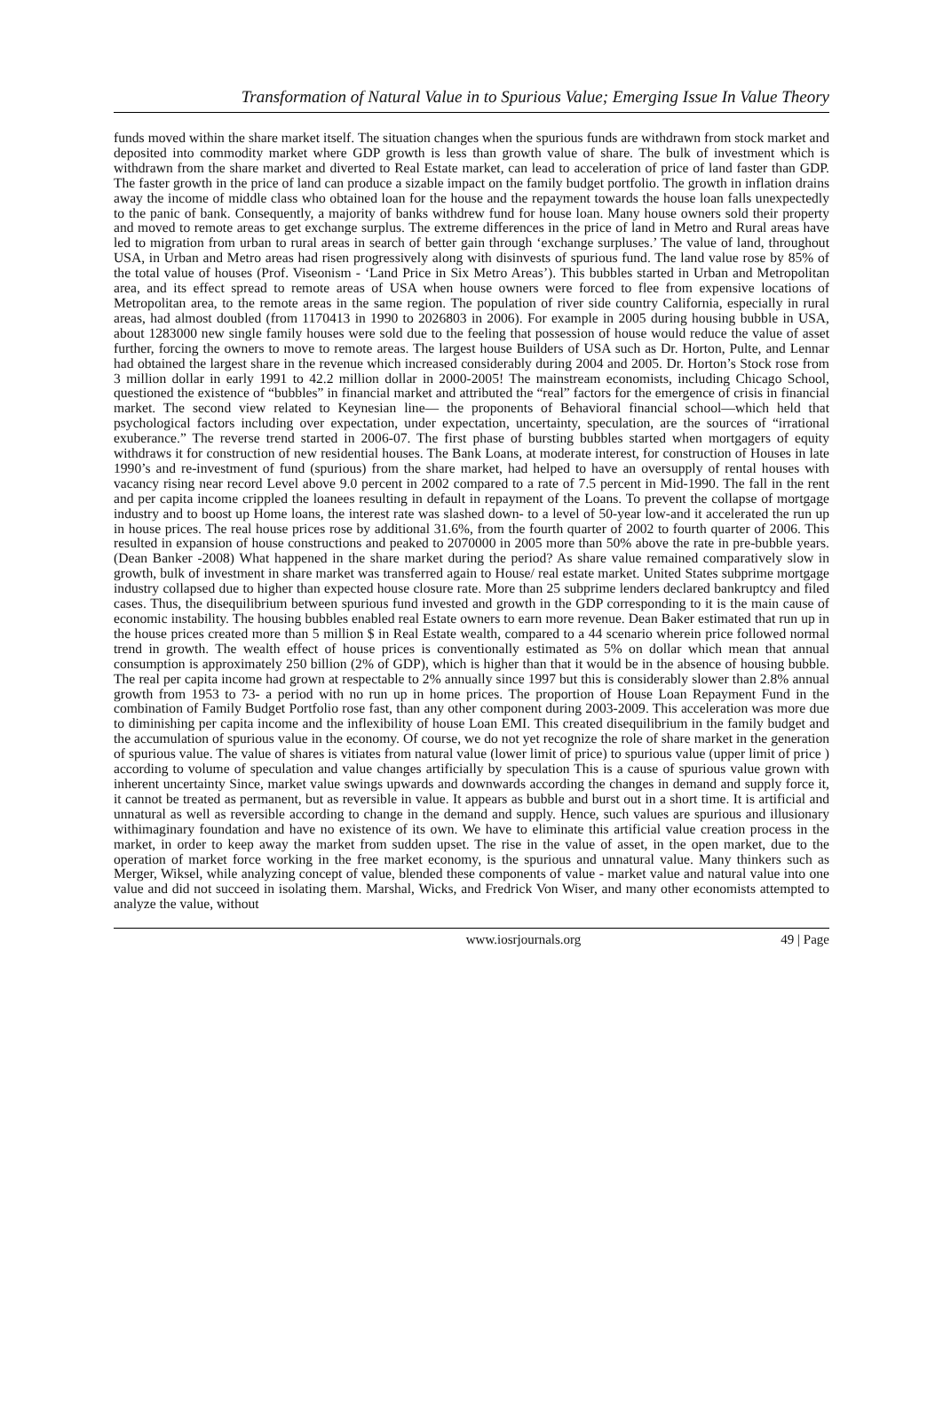Transformation of Natural Value in to Spurious Value; Emerging Issue In Value Theory
funds moved within the share market itself. The situation changes when the spurious funds are withdrawn from stock market and deposited into commodity market where GDP growth is less than growth value of share. The bulk of investment which is withdrawn from the share market and diverted to Real Estate market, can lead to acceleration of price of land faster than GDP. The faster growth in the price of land can produce a sizable impact on the family budget portfolio. The growth in inflation drains away the income of middle class who obtained loan for the house and the repayment towards the house loan falls unexpectedly to the panic of bank. Consequently, a majority of banks withdrew fund for house loan. Many house owners sold their property and moved to remote areas to get exchange surplus. The extreme differences in the price of land in Metro and Rural areas have led to migration from urban to rural areas in search of better gain through ‘exchange surpluses.’ The value of land, throughout USA, in Urban and Metro areas had risen progressively along with disinvests of spurious fund. The land value rose by 85% of the total value of houses (Prof. Viseonism - ‘Land Price in Six Metro Areas’). This bubbles started in Urban and Metropolitan area, and its effect spread to remote areas of USA when house owners were forced to flee from expensive locations of Metropolitan area, to the remote areas in the same region. The population of river side country California, especially in rural areas, had almost doubled (from 1170413 in 1990 to 2026803 in 2006). For example in 2005 during housing bubble in USA, about 1283000 new single family houses were sold due to the feeling that possession of house would reduce the value of asset further, forcing the owners to move to remote areas. The largest house Builders of USA such as Dr. Horton, Pulte, and Lennar had obtained the largest share in the revenue which increased considerably during 2004 and 2005. Dr. Horton’s Stock rose from 3 million dollar in early 1991 to 42.2 million dollar in 2000-2005! The mainstream economists, including Chicago School, questioned the existence of “bubbles” in financial market and attributed the “real” factors for the emergence of crisis in financial market. The second view related to Keynesian line— the proponents of Behavioral financial school—which held that psychological factors including over expectation, under expectation, uncertainty, speculation, are the sources of “irrational exuberance.” The reverse trend started in 2006-07. The first phase of bursting bubbles started when mortgagers of equity withdraws it for construction of new residential houses. The Bank Loans, at moderate interest, for construction of Houses in late 1990’s and re-investment of fund (spurious) from the share market, had helped to have an oversupply of rental houses with vacancy rising near record Level above 9.0 percent in 2002 compared to a rate of 7.5 percent in Mid-1990. The fall in the rent and per capita income crippled the loanees resulting in default in repayment of the Loans. To prevent the collapse of mortgage industry and to boost up Home loans, the interest rate was slashed down- to a level of 50-year low-and it accelerated the run up in house prices. The real house prices rose by additional 31.6%, from the fourth quarter of 2002 to fourth quarter of 2006. This resulted in expansion of house constructions and peaked to 2070000 in 2005 more than 50% above the rate in pre-bubble years. (Dean Banker -2008) What happened in the share market during the period? As share value remained comparatively slow in growth, bulk of investment in share market was transferred again to House/ real estate market. United States subprime mortgage industry collapsed due to higher than expected house closure rate. More than 25 subprime lenders declared bankruptcy and filed cases. Thus, the disequilibrium between spurious fund invested and growth in the GDP corresponding to it is the main cause of economic instability. The housing bubbles enabled real Estate owners to earn more revenue. Dean Baker estimated that run up in the house prices created more than 5 million $ in Real Estate wealth, compared to a 44 scenario wherein price followed normal trend in growth. The wealth effect of house prices is conventionally estimated as 5% on dollar which mean that annual consumption is approximately 250 billion (2% of GDP), which is higher than that it would be in the absence of housing bubble. The real per capita income had grown at respectable to 2% annually since 1997 but this is considerably slower than 2.8% annual growth from 1953 to 73- a period with no run up in home prices. The proportion of House Loan Repayment Fund in the combination of Family Budget Portfolio rose fast, than any other component during 2003-2009. This acceleration was more due to diminishing per capita income and the inflexibility of house Loan EMI. This created disequilibrium in the family budget and the accumulation of spurious value in the economy. Of course, we do not yet recognize the role of share market in the generation of spurious value. The value of shares is vitiates from natural value (lower limit of price) to spurious value (upper limit of price ) according to volume of speculation and value changes artificially by speculation This is a cause of spurious value grown with inherent uncertainty Since, market value swings upwards and downwards according the changes in demand and supply force it, it cannot be treated as permanent, but as reversible in value. It appears as bubble and burst out in a short time. It is artificial and unnatural as well as reversible according to change in the demand and supply. Hence, such values are spurious and illusionary withimaginary foundation and have no existence of its own. We have to eliminate this artificial value creation process in the market, in order to keep away the market from sudden upset. The rise in the value of asset, in the open market, due to the operation of market force working in the free market economy, is the spurious and unnatural value. Many thinkers such as Merger, Wiksel, while analyzing concept of value, blended these components of value - market value and natural value into one value and did not succeed in isolating them. Marshal, Wicks, and Fredrick Von Wiser, and many other economists attempted to analyze the value, without
www.iosrjournals.org 49 | Page